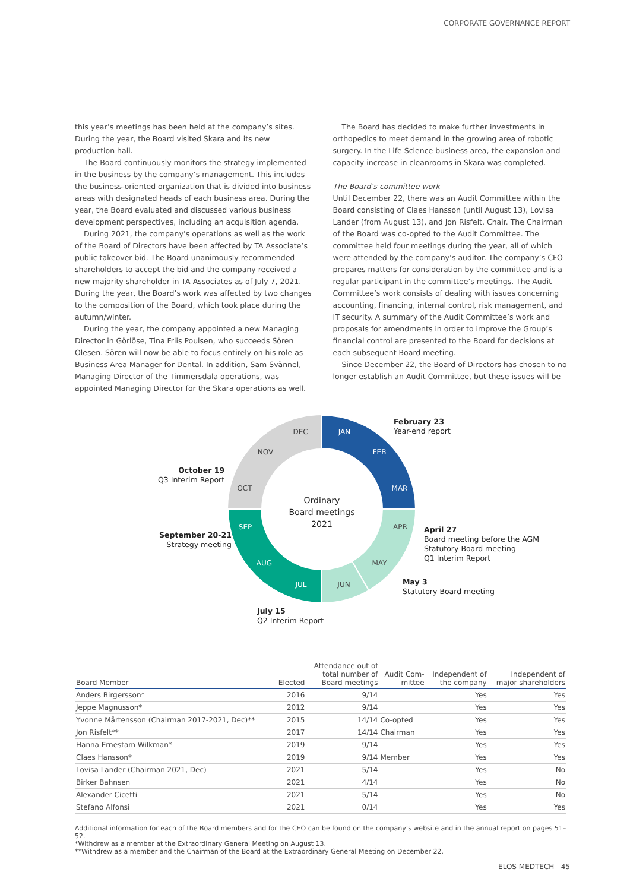CORPORATE GOVERNANCE REPORT
this year’s meetings has been held at the company’s sites. During the year, the Board visited Skara and its new production hall.
The Board continuously monitors the strategy implemented in the business by the company’s management. This includes the business-oriented organization that is divided into business areas with designated heads of each business area. During the year, the Board evaluated and discussed various business development perspectives, including an acquisition agenda.
During 2021, the company’s operations as well as the work of the Board of Directors have been affected by TA Associate’s public takeover bid. The Board unanimously recommended shareholders to accept the bid and the company received a new majority shareholder in TA Associates as of July 7, 2021. During the year, the Board’s work was affected by two changes to the composition of the Board, which took place during the autumn/winter.
During the year, the company appointed a new Managing Director in Görlöse, Tina Friis Poulsen, who succeeds Sören Olesen. Sören will now be able to focus entirely on his role as Business Area Manager for Dental. In addition, Sam Svännel, Managing Director of the Timmersdala operations, was appointed Managing Director for the Skara operations as well.
The Board has decided to make further investments in orthopedics to meet demand in the growing area of robotic surgery. In the Life Science business area, the expansion and capacity increase in cleanrooms in Skara was completed.
The Board’s committee work
Until December 22, there was an Audit Committee within the Board consisting of Claes Hansson (until August 13), Lovisa Lander (from August 13), and Jon Risfelt, Chair. The Chairman of the Board was co-opted to the Audit Committee. The committee held four meetings during the year, all of which were attended by the company’s auditor. The company’s CFO prepares matters for consideration by the committee and is a regular participant in the committee’s meetings. The Audit Committee’s work consists of dealing with issues concerning accounting, financing, internal control, risk management, and IT security. A summary of the Audit Committee’s work and proposals for amendments in order to improve the Group’s financial control are presented to the Board for decisions at each subsequent Board meeting.
Since December 22, the Board of Directors has chosen to no longer establish an Audit Committee, but these issues will be
Ordinary
Board meetings
2021
JAN
FEB
MAR
APR
MAY
JUN
OCT
NOV
DEC
JUL
AUG
SEP
February 23
Year-end report
October 19
Q3 Interim Report
April 27
Board meeting before the AGM
Statutory Board meeting
Q1 Interim Report
September 20-21
Strategy meeting
May 3
Statutory Board meeting
July 15
Q2 Interim Report
| Board Member | Elected | Attendance out of total number of Board meetings | Audit Com- mittee | Independent of the company | Independent of major shareholders |
| --- | --- | --- | --- | --- | --- |
| Anders Birgersson* | 2016 | 9/14 | | Yes | Yes |
| Jeppe Magnusson* | 2012 | 9/14 | | Yes | Yes |
| Yvonne Mårtensson (Chairman 2017-2021, Dec)** | 2015 | 14/14 | Co-opted | Yes | Yes |
| Jon Risfelt** | 2017 | 14/14 | Chairman | Yes | Yes |
| Hanna Ernestam Wilkman* | 2019 | 9/14 | | Yes | Yes |
| Claes Hansson* | 2019 | 9/14 | Member | Yes | Yes |
| Lovisa Lander (Chairman 2021, Dec) | 2021 | 5/14 | | Yes | No |
| Birker Bahnsen | 2021 | 4/14 | | Yes | No |
| Alexander Cicetti | 2021 | 5/14 | | Yes | No |
| Stefano Alfonsi | 2021 | 0/14 | | Yes | Yes |
Additional information for each of the Board members and for the CEO can be found on the company’s website and in the annual report on pages 51–52.
*Withdrew as a member at the Extraordinary General Meeting on August 13.
**Withdrew as a member and the Chairman of the Board at the Extraordinary General Meeting on December 22.
ELOS MEDTECH 45